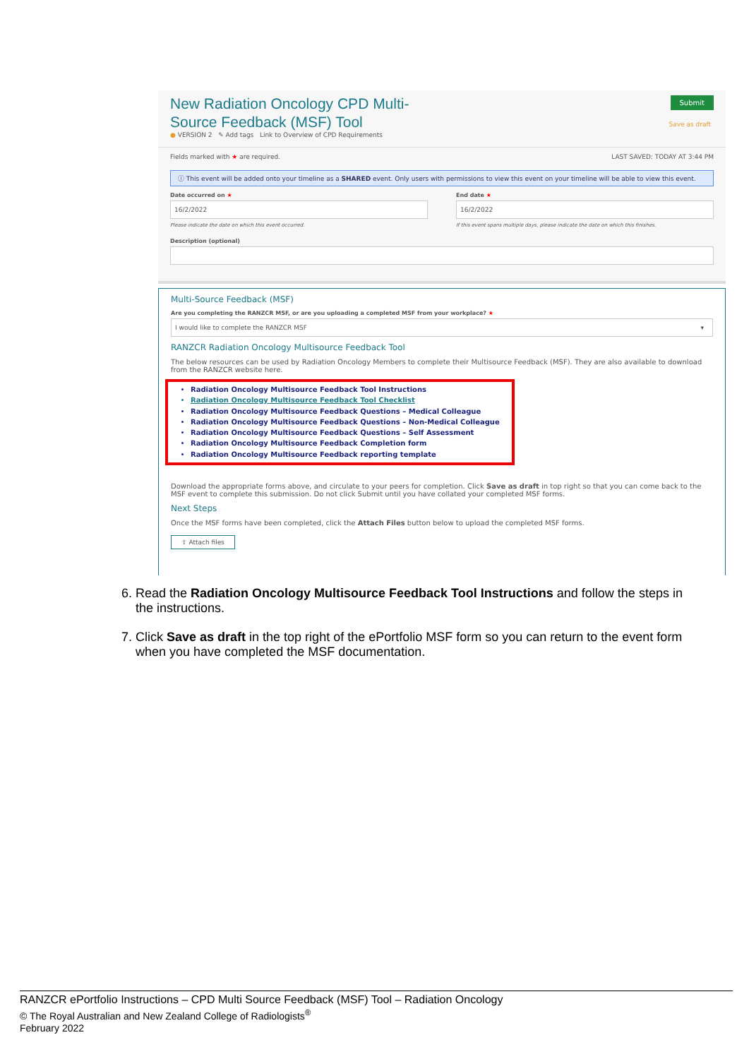New Radiation Oncology CPD Multi-Source Feedback (MSF) Tool
● VERSION 2 ✎ Add tags Link to Overview of CPD Requirements
Submit
Save as draft
Fields marked with ★ are required. LAST SAVED: TODAY AT 3:44 PM
ⓘ This event will be added onto your timeline as a SHARED event. Only users with permissions to view this event on your timeline will be able to view this event.
Date occurred on ★
16/2/2022
Please indicate the date on which this event occurred.
End date ★
16/2/2022
If this event spans multiple days, please indicate the date on which this finishes.
Description (optional)
Multi-Source Feedback (MSF)
Are you completing the RANZCR MSF, or are you uploading a completed MSF from your workplace? ★
I would like to complete the RANZCR MSF ▾
RANZCR Radiation Oncology Multisource Feedback Tool
The below resources can be used by Radiation Oncology Members to complete their Multisource Feedback (MSF). They are also available to download from the RANZCR website here.
Radiation Oncology Multisource Feedback Tool Instructions
Radiation Oncology Multisource Feedback Tool Checklist
Radiation Oncology Multisource Feedback Questions – Medical Colleague
Radiation Oncology Multisource Feedback Questions – Non-Medical Colleague
Radiation Oncology Multisource Feedback Questions – Self Assessment
Radiation Oncology Multisource Feedback Completion form
Radiation Oncology Multisource Feedback reporting template
Download the appropriate forms above, and circulate to your peers for completion. Click Save as draft in top right so that you can come back to the MSF event to complete this submission. Do not click Submit until you have collated your completed MSF forms.
Next Steps
Once the MSF forms have been completed, click the Attach Files button below to upload the completed MSF forms.
⇪ Attach files
6. Read the Radiation Oncology Multisource Feedback Tool Instructions and follow the steps in the instructions.
7. Click Save as draft in the top right of the ePortfolio MSF form so you can return to the event form when you have completed the MSF documentation.
RANZCR ePortfolio Instructions – CPD Multi Source Feedback (MSF) Tool – Radiation Oncology
© The Royal Australian and New Zealand College of Radiologists<sup>®</sup>
February 2022